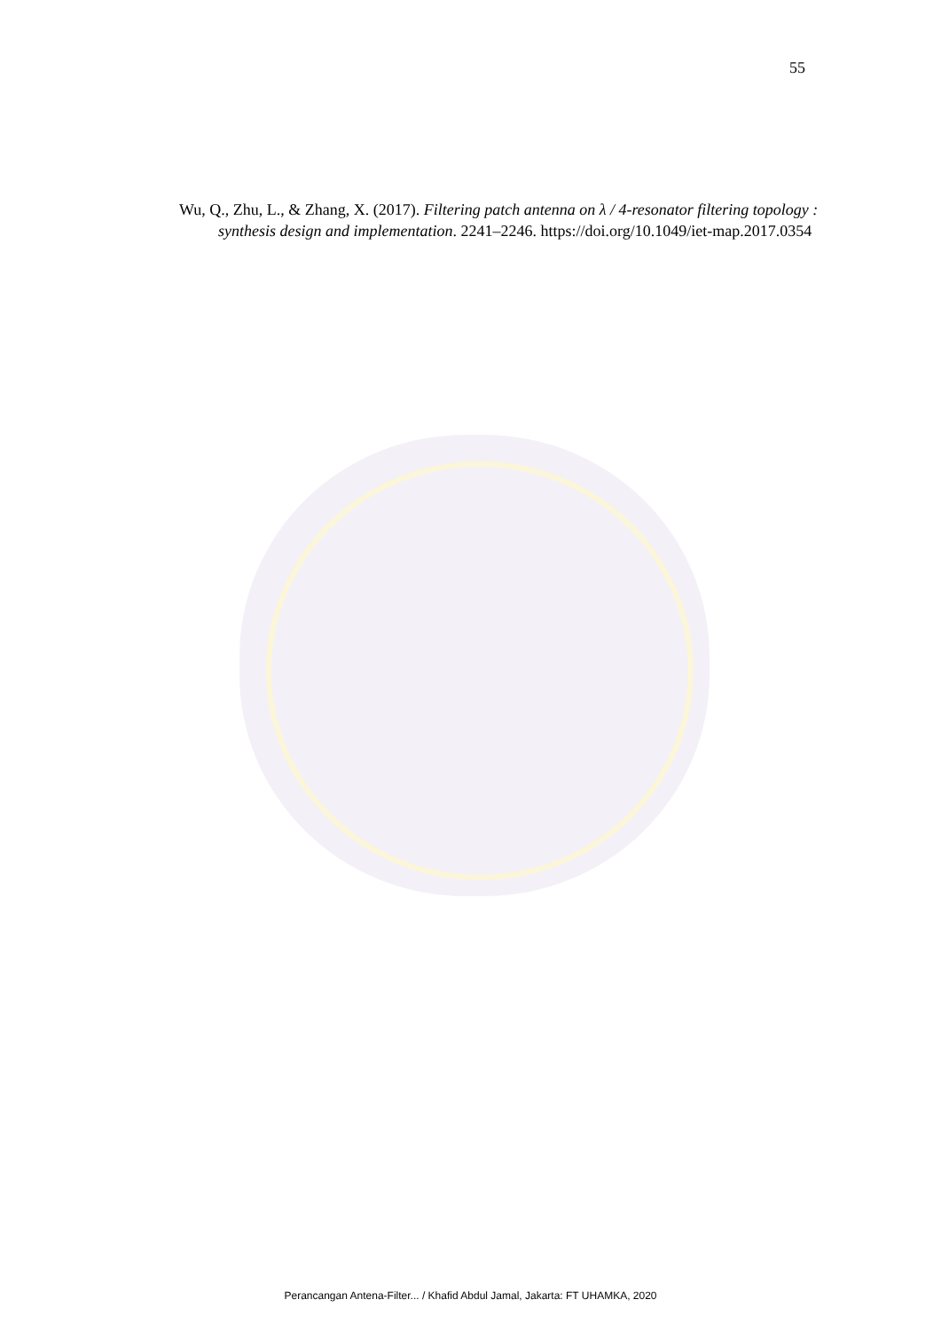55
Wu, Q., Zhu, L., & Zhang, X. (2017). Filtering patch antenna on λ / 4-resonator filtering topology : synthesis design and implementation. 2241–2246. https://doi.org/10.1049/iet-map.2017.0354
Perancangan Antena-Filter... / Khafid Abdul Jamal, Jakarta: FT UHAMKA, 2020